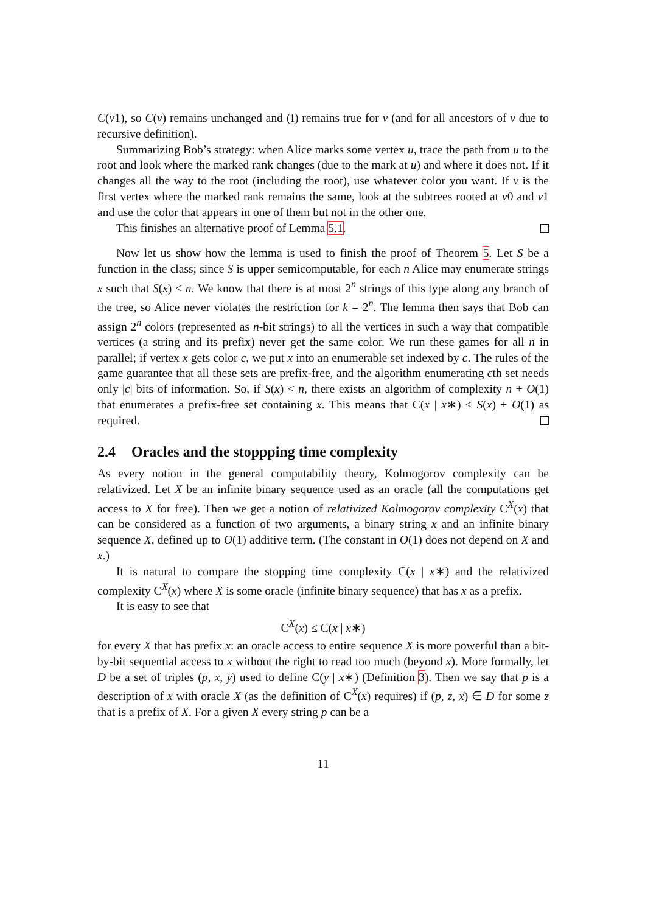C(v1), so C(v) remains unchanged and (I) remains true for v (and for all ancestors of v due to recursive definition).
Summarizing Bob’s strategy: when Alice marks some vertex u, trace the path from u to the root and look where the marked rank changes (due to the mark at u) and where it does not. If it changes all the way to the root (including the root), use whatever color you want. If v is the first vertex where the marked rank remains the same, look at the subtrees rooted at v0 and v1 and use the color that appears in one of them but not in the other one.
This finishes an alternative proof of Lemma 5.1.
Now let us show how the lemma is used to finish the proof of Theorem 5. Let S be a function in the class; since S is upper semicomputable, for each n Alice may enumerate strings x such that S(x) < n. We know that there is at most 2<sup>n</sup> strings of this type along any branch of the tree, so Alice never violates the restriction for k = 2<sup>n</sup>. The lemma then says that Bob can assign 2<sup>n</sup> colors (represented as n-bit strings) to all the vertices in such a way that compatible vertices (a string and its prefix) never get the same color. We run these games for all n in parallel; if vertex x gets color c, we put x into an enumerable set indexed by c. The rules of the game guarantee that all these sets are prefix-free, and the algorithm enumerating cth set needs only |c| bits of information. So, if S(x) < n, there exists an algorithm of complexity n + O(1) that enumerates a prefix-free set containing x. This means that C(x | x∗) ≤ S(x) + O(1) as required.
2.4 Oracles and the stoppping time complexity
As every notion in the general computability theory, Kolmogorov complexity can be relativized. Let X be an infinite binary sequence used as an oracle (all the computations get access to X for free). Then we get a notion of relativized Kolmogorov complexity C<sup>X</sup>(x) that can be considered as a function of two arguments, a binary string x and an infinite binary sequence X, defined up to O(1) additive term. (The constant in O(1) does not depend on X and x.)
It is natural to compare the stopping time complexity C(x | x∗) and the relativized complexity C<sup>X</sup>(x) where X is some oracle (infinite binary sequence) that has x as a prefix.
It is easy to see that
C<sup>X</sup>(x) ≤ C(x | x∗)
for every X that has prefix x: an oracle access to entire sequence X is more powerful than a bit-by-bit sequential access to x without the right to read too much (beyond x). More formally, let D be a set of triples (p, x, y) used to define C(y | x∗) (Definition 3). Then we say that p is a description of x with oracle X (as the definition of C<sup>X</sup>(x) requires) if (p, z, x) ∈ D for some z that is a prefix of X. For a given X every string p can be a
11